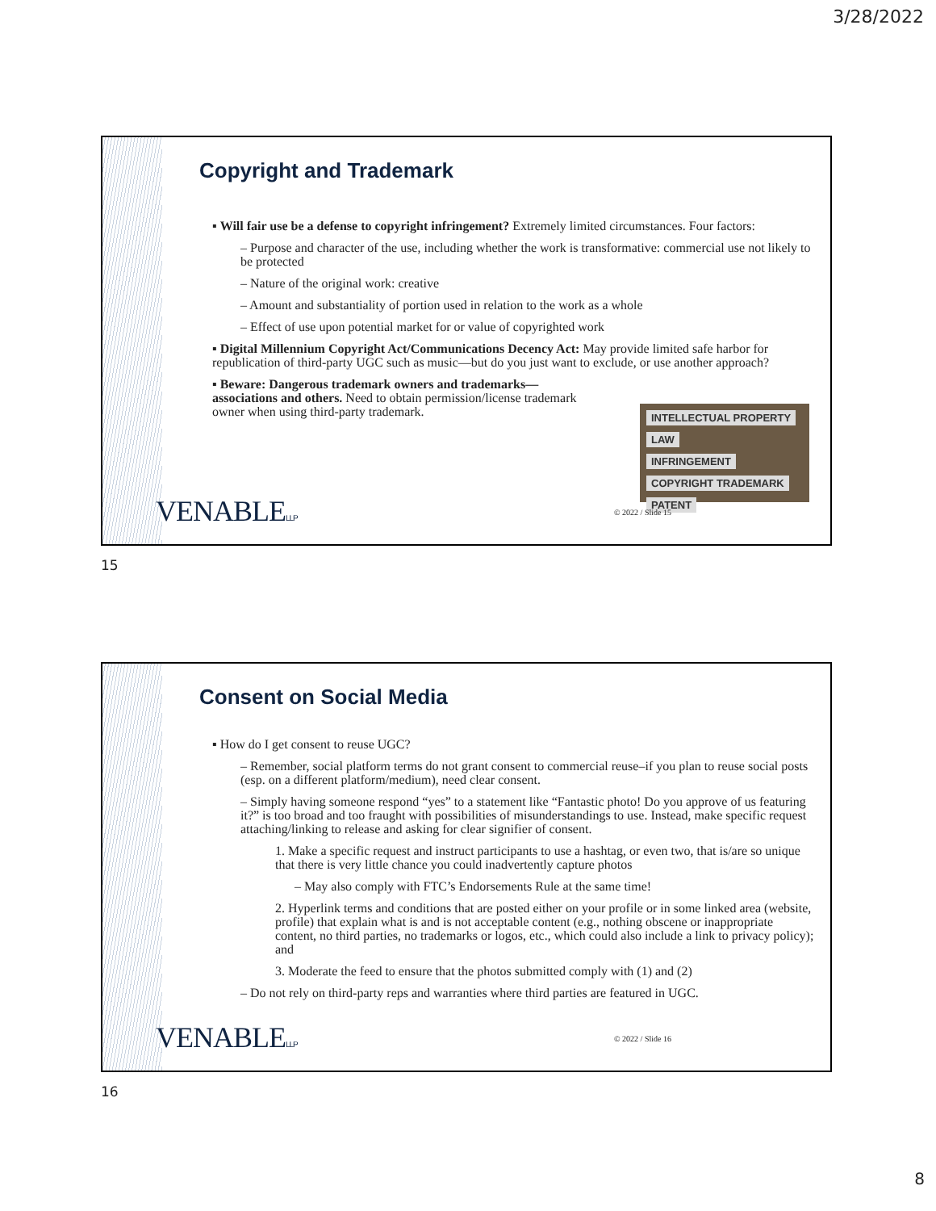3/28/2022
Copyright and Trademark
▪ Will fair use be a defense to copyright infringement? Extremely limited circumstances. Four factors:
– Purpose and character of the use, including whether the work is transformative: commercial use not likely to be protected
– Nature of the original work: creative
– Amount and substantiality of portion used in relation to the work as a whole
– Effect of use upon potential market for or value of copyrighted work
▪ Digital Millennium Copyright Act/Communications Decency Act: May provide limited safe harbor for republication of third-party UGC such as music—but do you just want to exclude, or use another approach?
▪ Beware: Dangerous trademark owners and trademarks—associations and others. Need to obtain permission/license trademark owner when using third-party trademark.
INTELLECTUAL PROPERTY
LAW
INFRINGEMENT
COPYRIGHT TRADEMARK
PATENT
VENABLELLP © 2022 / Slide 15
15
Consent on Social Media
▪ How do I get consent to reuse UGC?
– Remember, social platform terms do not grant consent to commercial reuse–if you plan to reuse social posts (esp. on a different platform/medium), need clear consent.
– Simply having someone respond “yes” to a statement like “Fantastic photo! Do you approve of us featuring it?” is too broad and too fraught with possibilities of misunderstandings to use. Instead, make specific request attaching/linking to release and asking for clear signifier of consent.
1. Make a specific request and instruct participants to use a hashtag, or even two, that is/are so unique that there is very little chance you could inadvertently capture photos
– May also comply with FTC’s Endorsements Rule at the same time!
2. Hyperlink terms and conditions that are posted either on your profile or in some linked area (website, profile) that explain what is and is not acceptable content (e.g., nothing obscene or inappropriate content, no third parties, no trademarks or logos, etc., which could also include a link to privacy policy); and
3. Moderate the feed to ensure that the photos submitted comply with (1) and (2)
– Do not rely on third-party reps and warranties where third parties are featured in UGC.
VENABLELLP © 2022 / Slide 16
16
8